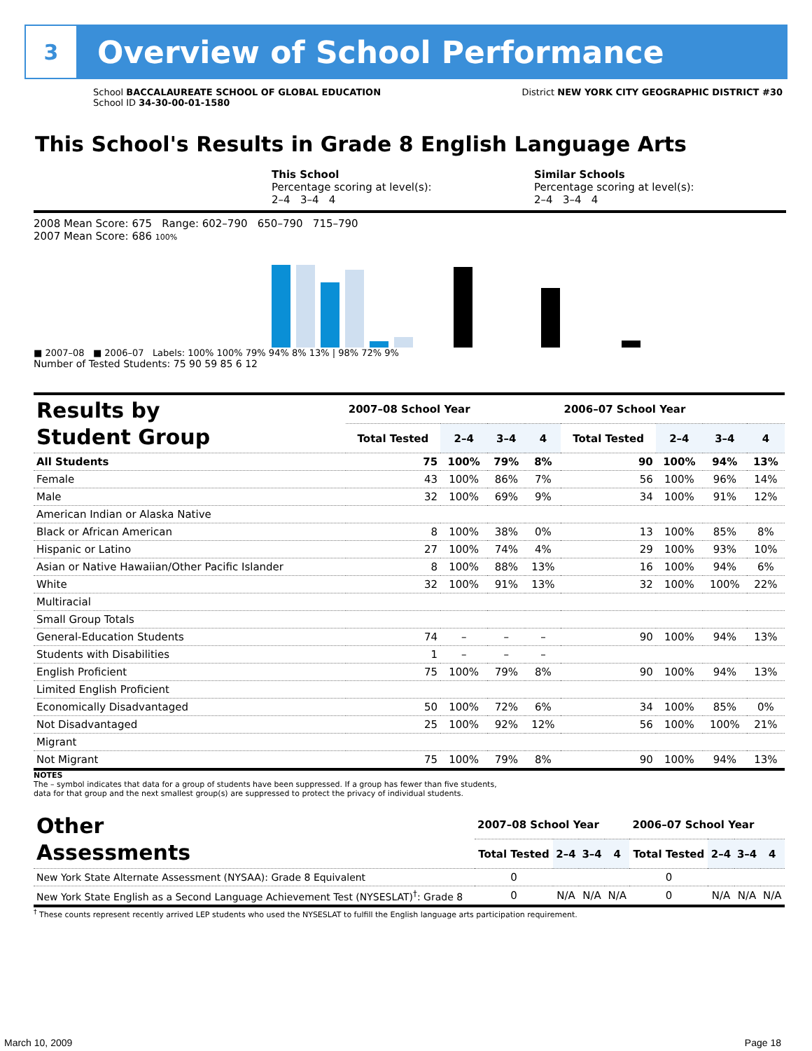3
Overview of School Performance
School BACCALAUREATE SCHOOL OF GLOBAL EDUCATION
School ID 34-30-00-01-1580
District NEW YORK CITY GEOGRAPHIC DISTRICT #30
This School's Results in Grade 8 English Language Arts
This School
Percentage scoring at level(s):
2–4 3–4 4
Similar Schools
Percentage scoring at level(s):
2–4 3–4 4
2008 Mean Score: 675 Range: 602–790 650–790 715–790
2007 Mean Score: 686 100%
■ 2007–08 ■ 2006–07 Labels: 100% 100% 79% 94% 8% 13% | 98% 72% 9%
Number of Tested Students: 75 90 59 85 6 12
| Results by Student Group | 2007–08 School Year | | | | 2006–07 School Year | | | |
| --- | --- | --- | --- | --- | --- | --- | --- | --- |
| | Total Tested | 2–4 | 3–4 | 4 | Total Tested | 2–4 | 3–4 | 4 |
| All Students | 75 | 100% | 79% | 8% | 90 | 100% | 94% | 13% |
| Female | 43 | 100% | 86% | 7% | 56 | 100% | 96% | 14% |
| Male | 32 | 100% | 69% | 9% | 34 | 100% | 91% | 12% |
| American Indian or Alaska Native | | | | | | | | |
| Black or African American | 8 | 100% | 38% | 0% | 13 | 100% | 85% | 8% |
| Hispanic or Latino | 27 | 100% | 74% | 4% | 29 | 100% | 93% | 10% |
| Asian or Native Hawaiian/Other Pacific Islander | 8 | 100% | 88% | 13% | 16 | 100% | 94% | 6% |
| White | 32 | 100% | 91% | 13% | 32 | 100% | 100% | 22% |
| Multiracial | | | | | | | | |
| Small Group Totals | | | | | | | | |
| General-Education Students | 74 | – | – | – | 90 | 100% | 94% | 13% |
| Students with Disabilities | 1 | – | – | – | | | | |
| English Proficient | 75 | 100% | 79% | 8% | 90 | 100% | 94% | 13% |
| Limited English Proficient | | | | | | | | |
| Economically Disadvantaged | 50 | 100% | 72% | 6% | 34 | 100% | 85% | 0% |
| Not Disadvantaged | 25 | 100% | 92% | 12% | 56 | 100% | 100% | 21% |
| Migrant | | | | | | | | |
| Not Migrant | 75 | 100% | 79% | 8% | 90 | 100% | 94% | 13% |
NOTES
The – symbol indicates that data for a group of students have been suppressed. If a group has fewer than five students,
data for that group and the next smallest group(s) are suppressed to protect the privacy of individual students.
| Other Assessments | 2007–08 School Year | | | | 2006–07 School Year | | | |
| --- | --- | --- | --- | --- | --- | --- | --- | --- |
| | Total Tested | 2–4 | 3–4 | 4 | Total Tested | 2–4 | 3–4 | 4 |
| New York State Alternate Assessment (NYSAA): Grade 8 Equivalent | 0 | | | | 0 | | | |
| New York State English as a Second Language Achievement Test (NYSESLAT)<sup>†</sup>: Grade 8 | 0 | N/A | N/A | N/A | 0 | N/A | N/A | N/A |
<sup>†</sup> These counts represent recently arrived LEP students who used the NYSESLAT to fulfill the English language arts participation requirement.
March 10, 2009 Page 18